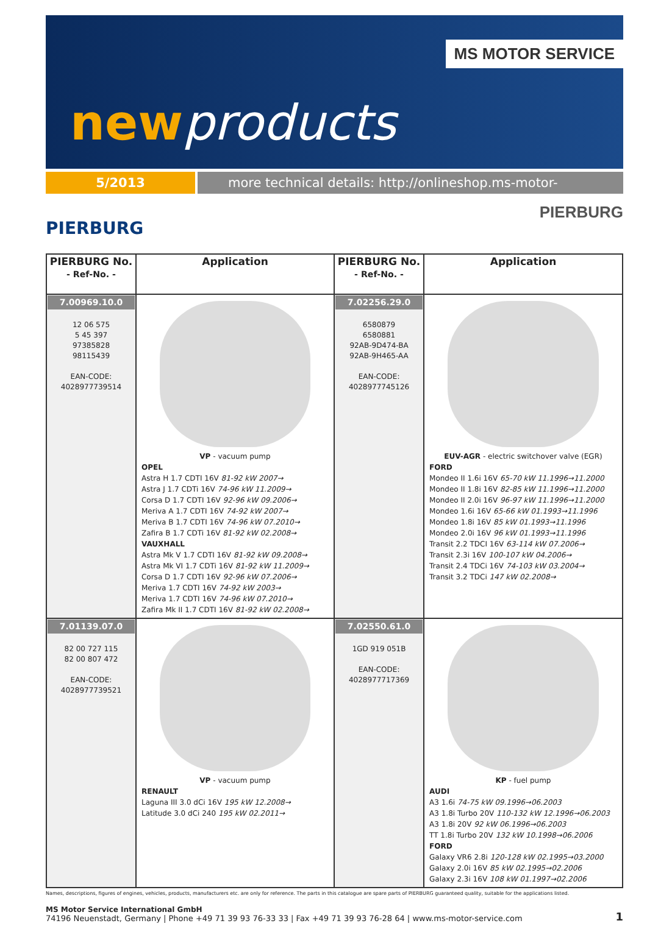MS MOTOR SERVICE
newproducts
5/2013 more technical details: http://onlineshop.ms-motor-service.com
PIERBURG
PIERBURG
| PIERBURG No. - Ref-No. - | Application | PIERBURG No. - Ref-No. - | Application |
| --- | --- | --- | --- |
| 7.00969.10.0 12 06 575 5 45 397 97385828 98115439 EAN-CODE: 4028977739514 | VP - vacuum pump OPEL Astra H 1.7 CDTI 16V 81-92 kW 2007→ Astra J 1.7 CDTi 16V 74-96 kW 11.2009→ Corsa D 1.7 CDTI 16V 92-96 kW 09.2006→ Meriva A 1.7 CDTI 16V 74-92 kW 2007→ Meriva B 1.7 CDTI 16V 74-96 kW 07.2010→ Zafira B 1.7 CDTi 16V 81-92 kW 02.2008→ VAUXHALL Astra Mk V 1.7 CDTI 16V 81-92 kW 09.2008→ Astra Mk VI 1.7 CDTi 16V 81-92 kW 11.2009→ Corsa D 1.7 CDTI 16V 92-96 kW 07.2006→ Meriva 1.7 CDTI 16V 74-92 kW 2003→ Meriva 1.7 CDTI 16V 74-96 kW 07.2010→ Zafira Mk II 1.7 CDTI 16V 81-92 kW 02.2008→ | 7.02256.29.0 6580879 6580881 92AB-9D474-BA 92AB-9H465-AA EAN-CODE: 4028977745126 | EUV-AGR - electric switchover valve (EGR) FORD Mondeo II 1.6i 16V 65-70 kW 11.1996→11.2000 Mondeo II 1.8i 16V 82-85 kW 11.1996→11.2000 Mondeo II 2.0i 16V 96-97 kW 11.1996→11.2000 Mondeo 1.6i 16V 65-66 kW 01.1993→11.1996 Mondeo 1.8i 16V 85 kW 01.1993→11.1996 Mondeo 2.0i 16V 96 kW 01.1993→11.1996 Transit 2.2 TDCI 16V 63-114 kW 07.2006→ Transit 2.3i 16V 100-107 kW 04.2006→ Transit 2.4 TDCi 16V 74-103 kW 03.2004→ Transit 3.2 TDCi 147 kW 02.2008→ |
| 7.01139.07.0 82 00 727 115 82 00 807 472 EAN-CODE: 4028977739521 | VP - vacuum pump RENAULT Laguna III 3.0 dCi 16V 195 kW 12.2008→ Latitude 3.0 dCi 240 195 kW 02.2011→ | 7.02550.61.0 1GD 919 051B EAN-CODE: 4028977717369 | KP - fuel pump AUDI A3 1.6i 74-75 kW 09.1996→06.2003 A3 1.8i Turbo 20V 110-132 kW 12.1996→06.2003 A3 1.8i 20V 92 kW 06.1996→06.2003 TT 1.8i Turbo 20V 132 kW 10.1998→06.2006 FORD Galaxy VR6 2.8i 120-128 kW 02.1995→03.2000 Galaxy 2.0i 16V 85 kW 02.1995→02.2006 Galaxy 2.3i 16V 108 kW 01.1997→02.2006 |
Names, descriptions, figures of engines, vehicles, products, manufacturers etc. are only for reference. The parts in this catalogue are spare parts of PIERBURG guaranteed quality, suitable for the applications listed.
MS Motor Service International GmbH
74196 Neuenstadt, Germany | Phone +49 71 39 93 76-33 33 | Fax +49 71 39 93 76-28 64 | www.ms-motor-service.com
1